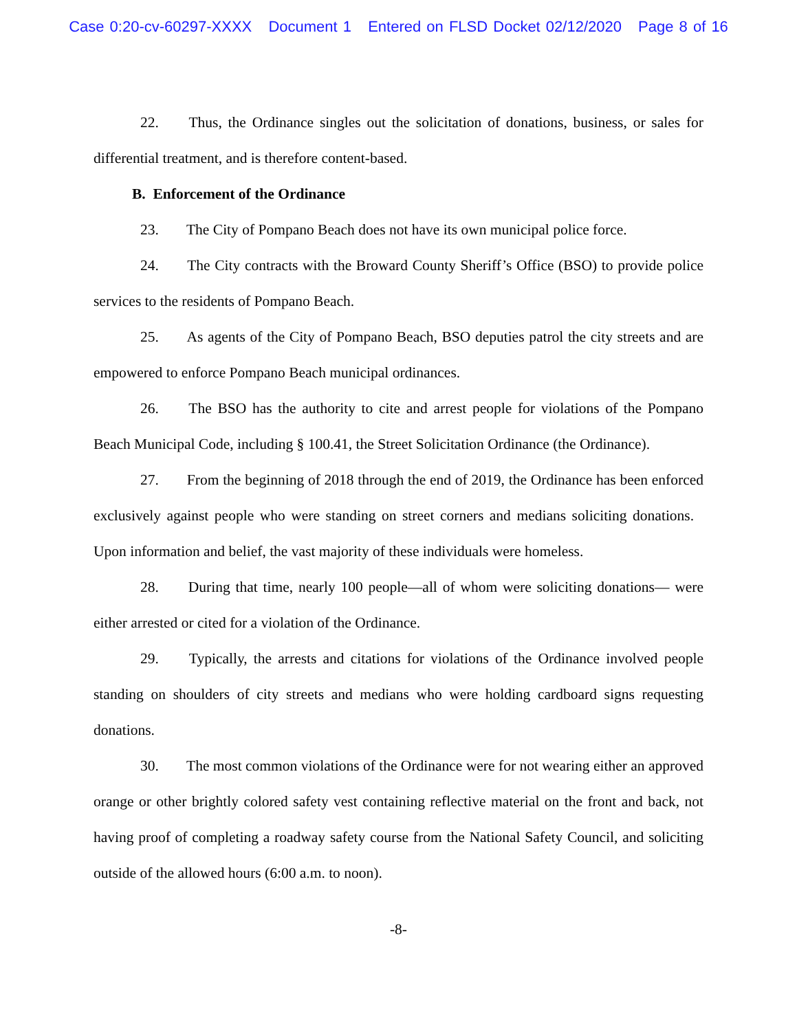Case 0:20-cv-60297-XXXX Document 1 Entered on FLSD Docket 02/12/2020 Page 8 of 16
22. Thus, the Ordinance singles out the solicitation of donations, business, or sales for differential treatment, and is therefore content-based.
B. Enforcement of the Ordinance
23. The City of Pompano Beach does not have its own municipal police force.
24. The City contracts with the Broward County Sheriff’s Office (BSO) to provide police services to the residents of Pompano Beach.
25. As agents of the City of Pompano Beach, BSO deputies patrol the city streets and are empowered to enforce Pompano Beach municipal ordinances.
26. The BSO has the authority to cite and arrest people for violations of the Pompano Beach Municipal Code, including § 100.41, the Street Solicitation Ordinance (the Ordinance).
27. From the beginning of 2018 through the end of 2019, the Ordinance has been enforced exclusively against people who were standing on street corners and medians soliciting donations. Upon information and belief, the vast majority of these individuals were homeless.
28. During that time, nearly 100 people—all of whom were soliciting donations— were either arrested or cited for a violation of the Ordinance.
29. Typically, the arrests and citations for violations of the Ordinance involved people standing on shoulders of city streets and medians who were holding cardboard signs requesting donations.
30. The most common violations of the Ordinance were for not wearing either an approved orange or other brightly colored safety vest containing reflective material on the front and back, not having proof of completing a roadway safety course from the National Safety Council, and soliciting outside of the allowed hours (6:00 a.m. to noon).
-8-